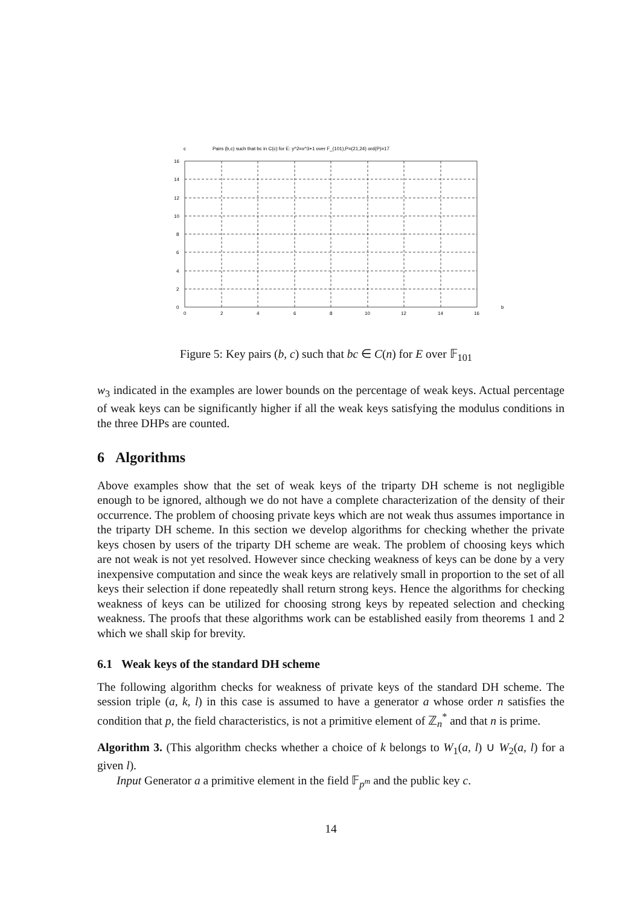c
Pairs (b,c) such that bc in C(c) for E: y^2=x^3+1 over F_(101),P=(21,24) ord(P)=17
16
14
12
10
8
6
4
2
0
0
2
4
6
8
10
12
14
16
b
Figure 5: Key pairs (b, c) such that bc ∈ C(n) for E over 𝔽<sub>101</sub>
w<sub>3</sub> indicated in the examples are lower bounds on the percentage of weak keys. Actual percentage of weak keys can be significantly higher if all the weak keys satisfying the modulus conditions in the three DHPs are counted.
6 Algorithms
Above examples show that the set of weak keys of the triparty DH scheme is not negligible enough to be ignored, although we do not have a complete characterization of the density of their occurrence. The problem of choosing private keys which are not weak thus assumes importance in the triparty DH scheme. In this section we develop algorithms for checking whether the private keys chosen by users of the triparty DH scheme are weak. The problem of choosing keys which are not weak is not yet resolved. However since checking weakness of keys can be done by a very inexpensive computation and since the weak keys are relatively small in proportion to the set of all keys their selection if done repeatedly shall return strong keys. Hence the algorithms for checking weakness of keys can be utilized for choosing strong keys by repeated selection and checking weakness. The proofs that these algorithms work can be established easily from theorems 1 and 2 which we shall skip for brevity.
6.1 Weak keys of the standard DH scheme
The following algorithm checks for weakness of private keys of the standard DH scheme. The session triple (a, k, l) in this case is assumed to have a generator a whose order n satisfies the condition that p, the field characteristics, is not a primitive element of ℤ<sub>n</sub><sup>*</sup> and that n is prime.
Algorithm 3. (This algorithm checks whether a choice of k belongs to W<sub>1</sub>(a, l) ∪ W<sub>2</sub>(a, l) for a given l).
Input Generator a a primitive element in the field 𝔽<sub>p<sup>m</sup></sub> and the public key c.
14